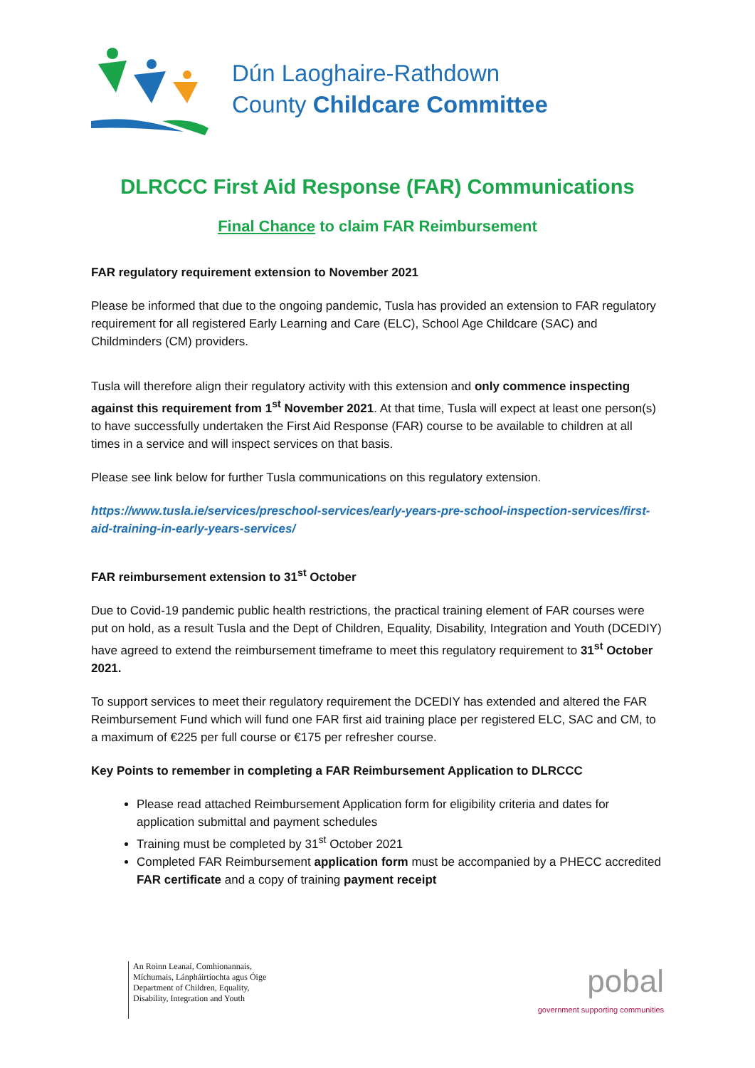Dún Laoghaire-Rathdown
County Childcare Committee
DLRCCC First Aid Response (FAR) Communications
Final Chance to claim FAR Reimbursement
FAR regulatory requirement extension to November 2021
Please be informed that due to the ongoing pandemic, Tusla has provided an extension to FAR regulatory requirement for all registered Early Learning and Care (ELC), School Age Childcare (SAC) and Childminders (CM) providers.
Tusla will therefore align their regulatory activity with this extension and only commence inspecting against this requirement from 1<sup>st</sup> November 2021. At that time, Tusla will expect at least one person(s) to have successfully undertaken the First Aid Response (FAR) course to be available to children at all times in a service and will inspect services on that basis.
Please see link below for further Tusla communications on this regulatory extension.
https://www.tusla.ie/services/preschool-services/early-years-pre-school-inspection-services/first-aid-training-in-early-years-services/
FAR reimbursement extension to 31<sup>st</sup> October
Due to Covid-19 pandemic public health restrictions, the practical training element of FAR courses were put on hold, as a result Tusla and the Dept of Children, Equality, Disability, Integration and Youth (DCEDIY) have agreed to extend the reimbursement timeframe to meet this regulatory requirement to 31<sup>st</sup> October 2021.
To support services to meet their regulatory requirement the DCEDIY has extended and altered the FAR Reimbursement Fund which will fund one FAR first aid training place per registered ELC, SAC and CM, to a maximum of €225 per full course or €175 per refresher course.
Key Points to remember in completing a FAR Reimbursement Application to DLRCCC
Please read attached Reimbursement Application form for eligibility criteria and dates for application submittal and payment schedules
Training must be completed by 31<sup>st</sup> October 2021
Completed FAR Reimbursement application form must be accompanied by a PHECC accredited FAR certificate and a copy of training payment receipt
An Roinn Leanaí, Comhionannais,
Míchumais, Lánpháirtíochta agus Óige
Department of Children, Equality,
Disability, Integration and Youth
pobal
government supporting communities